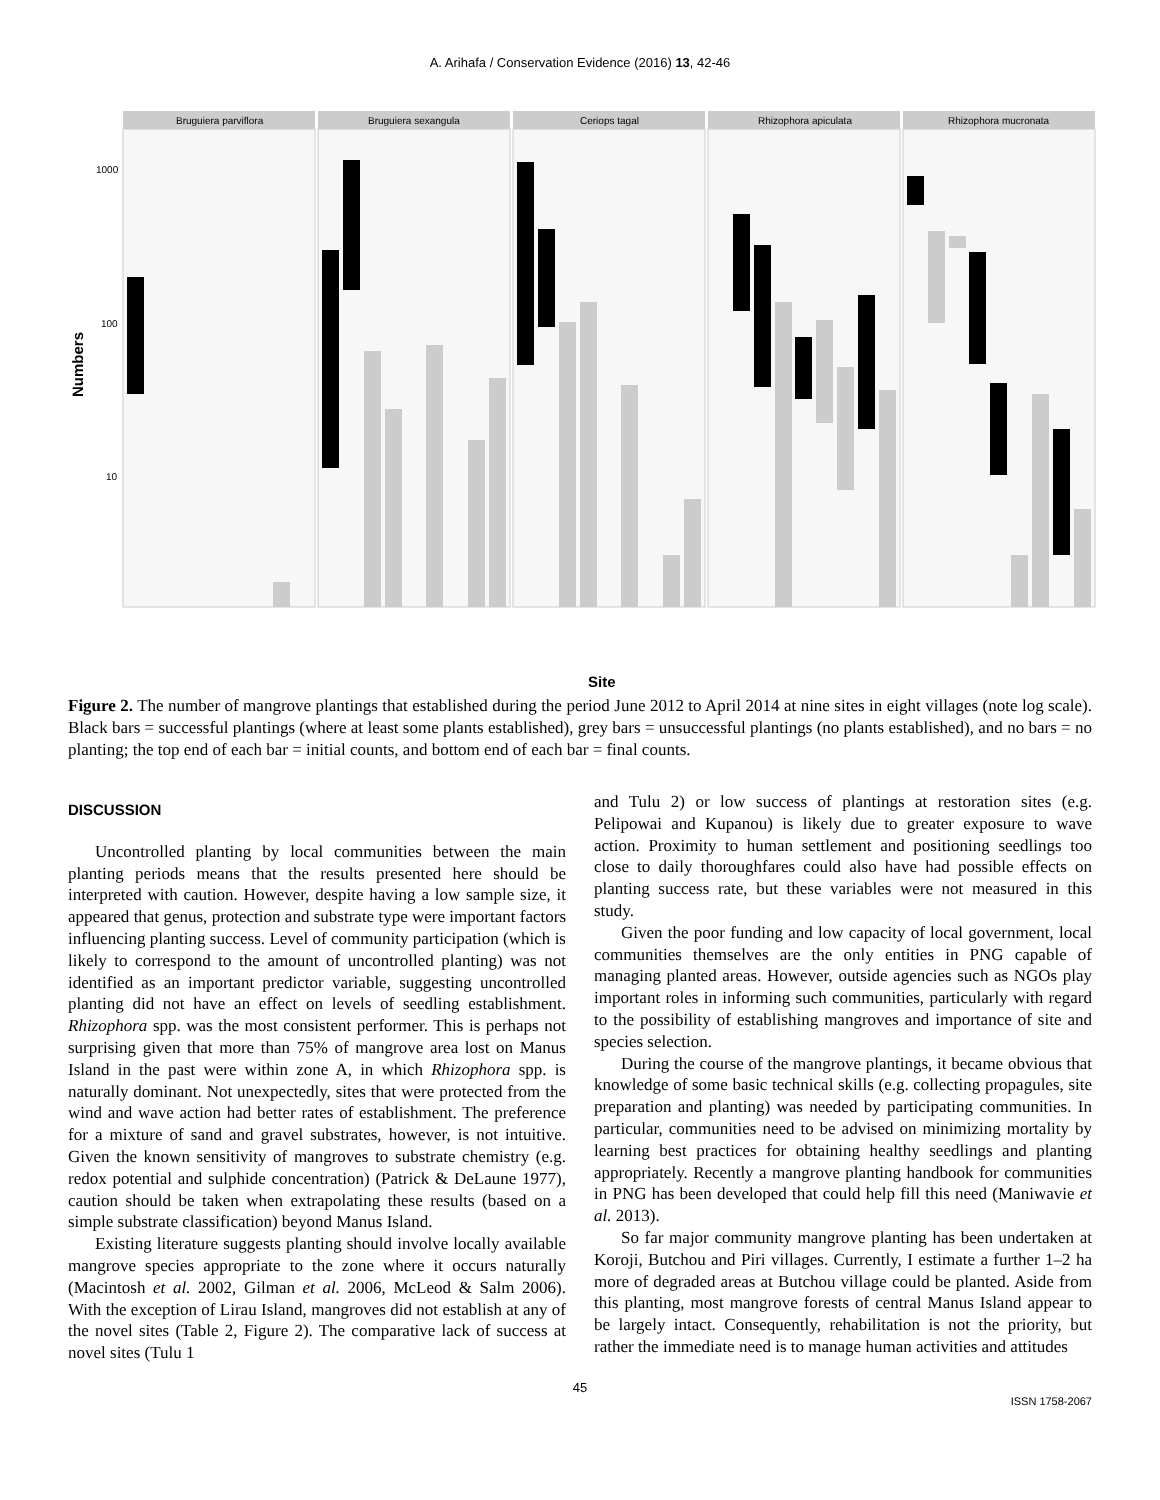A. Arihafa / Conservation Evidence (2016) 13, 42-46
Numbers
1000
100
10
Bruguiera parviflora
Bruguiera sexangula
Ceriops tagal
Rhizophora apiculata
Rhizophora mucronata
Site
Figure 2. The number of mangrove plantings that established during the period June 2012 to April 2014 at nine sites in eight villages (note log scale). Black bars = successful plantings (where at least some plants established), grey bars = unsuccessful plantings (no plants established), and no bars = no planting; the top end of each bar = initial counts, and bottom end of each bar = final counts.
DISCUSSION
Uncontrolled planting by local communities between the main planting periods means that the results presented here should be interpreted with caution. However, despite having a low sample size, it appeared that genus, protection and substrate type were important factors influencing planting success. Level of community participation (which is likely to correspond to the amount of uncontrolled planting) was not identified as an important predictor variable, suggesting uncontrolled planting did not have an effect on levels of seedling establishment. Rhizophora spp. was the most consistent performer. This is perhaps not surprising given that more than 75% of mangrove area lost on Manus Island in the past were within zone A, in which Rhizophora spp. is naturally dominant. Not unexpectedly, sites that were protected from the wind and wave action had better rates of establishment. The preference for a mixture of sand and gravel substrates, however, is not intuitive. Given the known sensitivity of mangroves to substrate chemistry (e.g. redox potential and sulphide concentration) (Patrick & DeLaune 1977), caution should be taken when extrapolating these results (based on a simple substrate classification) beyond Manus Island.
Existing literature suggests planting should involve locally available mangrove species appropriate to the zone where it occurs naturally (Macintosh et al. 2002, Gilman et al. 2006, McLeod & Salm 2006). With the exception of Lirau Island, mangroves did not establish at any of the novel sites (Table 2, Figure 2). The comparative lack of success at novel sites (Tulu 1
and Tulu 2) or low success of plantings at restoration sites (e.g. Pelipowai and Kupanou) is likely due to greater exposure to wave action. Proximity to human settlement and positioning seedlings too close to daily thoroughfares could also have had possible effects on planting success rate, but these variables were not measured in this study.
Given the poor funding and low capacity of local government, local communities themselves are the only entities in PNG capable of managing planted areas. However, outside agencies such as NGOs play important roles in informing such communities, particularly with regard to the possibility of establishing mangroves and importance of site and species selection.
During the course of the mangrove plantings, it became obvious that knowledge of some basic technical skills (e.g. collecting propagules, site preparation and planting) was needed by participating communities. In particular, communities need to be advised on minimizing mortality by learning best practices for obtaining healthy seedlings and planting appropriately. Recently a mangrove planting handbook for communities in PNG has been developed that could help fill this need (Maniwavie et al. 2013).
So far major community mangrove planting has been undertaken at Koroji, Butchou and Piri villages. Currently, I estimate a further 1–2 ha more of degraded areas at Butchou village could be planted. Aside from this planting, most mangrove forests of central Manus Island appear to be largely intact. Consequently, rehabilitation is not the priority, but rather the immediate need is to manage human activities and attitudes
45
ISSN 1758-2067